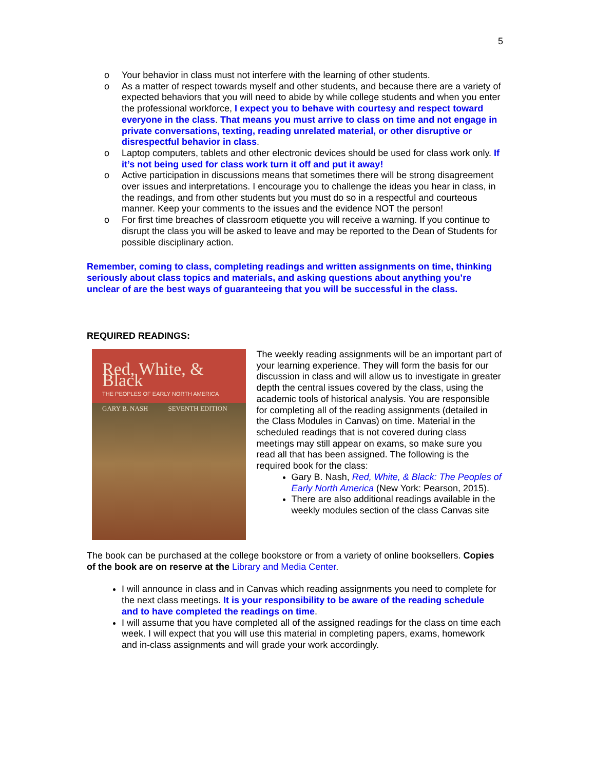5
o Your behavior in class must not interfere with the learning of other students.
o As a matter of respect towards myself and other students, and because there are a variety of expected behaviors that you will need to abide by while college students and when you enter the professional workforce, I expect you to behave with courtesy and respect toward everyone in the class. That means you must arrive to class on time and not engage in private conversations, texting, reading unrelated material, or other disruptive or disrespectful behavior in class.
o Laptop computers, tablets and other electronic devices should be used for class work only. If it’s not being used for class work turn it off and put it away!
o Active participation in discussions means that sometimes there will be strong disagreement over issues and interpretations. I encourage you to challenge the ideas you hear in class, in the readings, and from other students but you must do so in a respectful and courteous manner. Keep your comments to the issues and the evidence NOT the person!
o For first time breaches of classroom etiquette you will receive a warning. If you continue to disrupt the class you will be asked to leave and may be reported to the Dean of Students for possible disciplinary action.
Remember, coming to class, completing readings and written assignments on time, thinking seriously about class topics and materials, and asking questions about anything you’re unclear of are the best ways of guaranteeing that you will be successful in the class.
REQUIRED READINGS:
Red, White, & Black
THE PEOPLES OF EARLY NORTH AMERICA
GARY B. NASH SEVENTH EDITION
The weekly reading assignments will be an important part of your learning experience. They will form the basis for our discussion in class and will allow us to investigate in greater depth the central issues covered by the class, using the academic tools of historical analysis. You are responsible for completing all of the reading assignments (detailed in the Class Modules in Canvas) on time. Material in the scheduled readings that is not covered during class meetings may still appear on exams, so make sure you read all that has been assigned. The following is the required book for the class:
Gary B. Nash, Red, White, & Black: The Peoples of Early North America (New York: Pearson, 2015).
There are also additional readings available in the weekly modules section of the class Canvas site
The book can be purchased at the college bookstore or from a variety of online booksellers. Copies of the book are on reserve at the Library and Media Center.
I will announce in class and in Canvas which reading assignments you need to complete for the next class meetings. It is your responsibility to be aware of the reading schedule and to have completed the readings on time.
I will assume that you have completed all of the assigned readings for the class on time each week. I will expect that you will use this material in completing papers, exams, homework and in-class assignments and will grade your work accordingly.